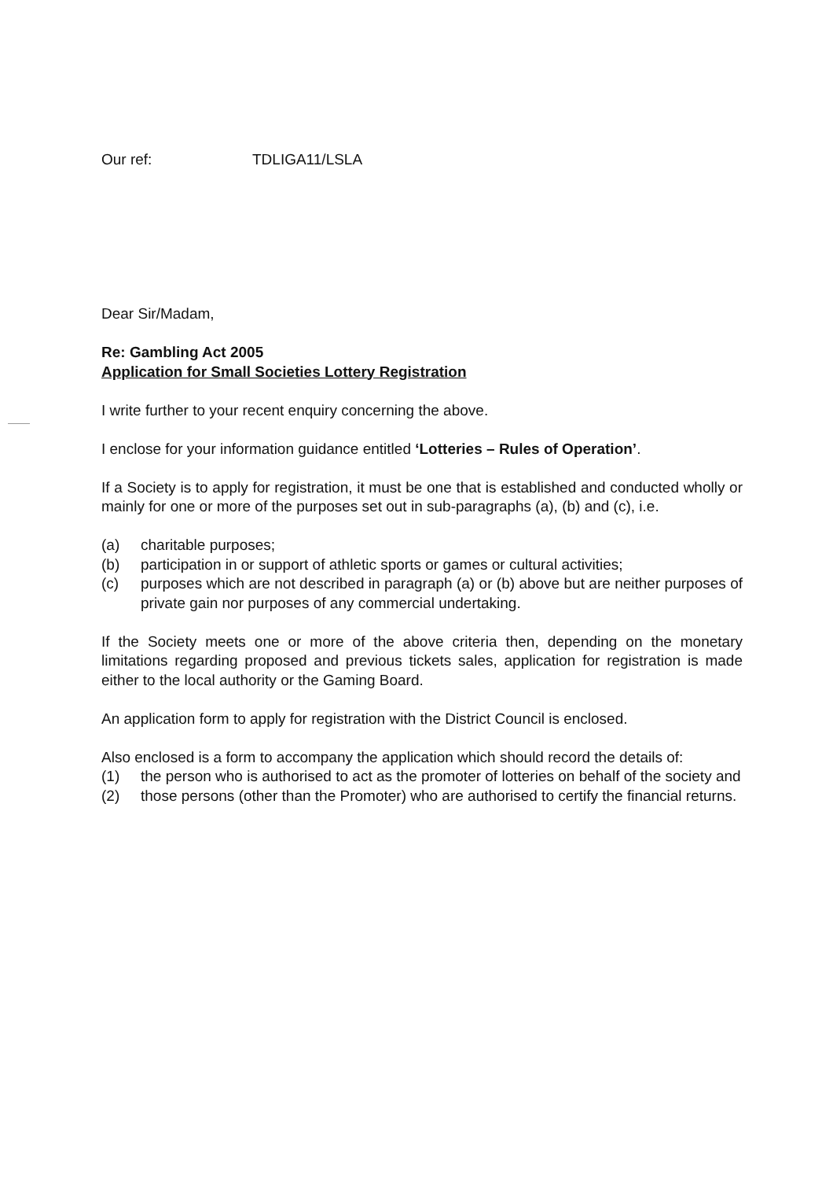Our ref: TDLIGA11/LSLA
Dear Sir/Madam,
Re: Gambling Act 2005
Application for Small Societies Lottery Registration
I write further to your recent enquiry concerning the above.
I enclose for your information guidance entitled ‘Lotteries – Rules of Operation’.
If a Society is to apply for registration, it must be one that is established and conducted wholly or mainly for one or more of the purposes set out in sub-paragraphs (a), (b) and (c), i.e.
(a) charitable purposes;
(b) participation in or support of athletic sports or games or cultural activities;
(c) purposes which are not described in paragraph (a) or (b) above but are neither purposes of private gain nor purposes of any commercial undertaking.
If the Society meets one or more of the above criteria then, depending on the monetary limitations regarding proposed and previous tickets sales, application for registration is made either to the local authority or the Gaming Board.
An application form to apply for registration with the District Council is enclosed.
Also enclosed is a form to accompany the application which should record the details of:
(1) the person who is authorised to act as the promoter of lotteries on behalf of the society and
(2) those persons (other than the Promoter) who are authorised to certify the financial returns.